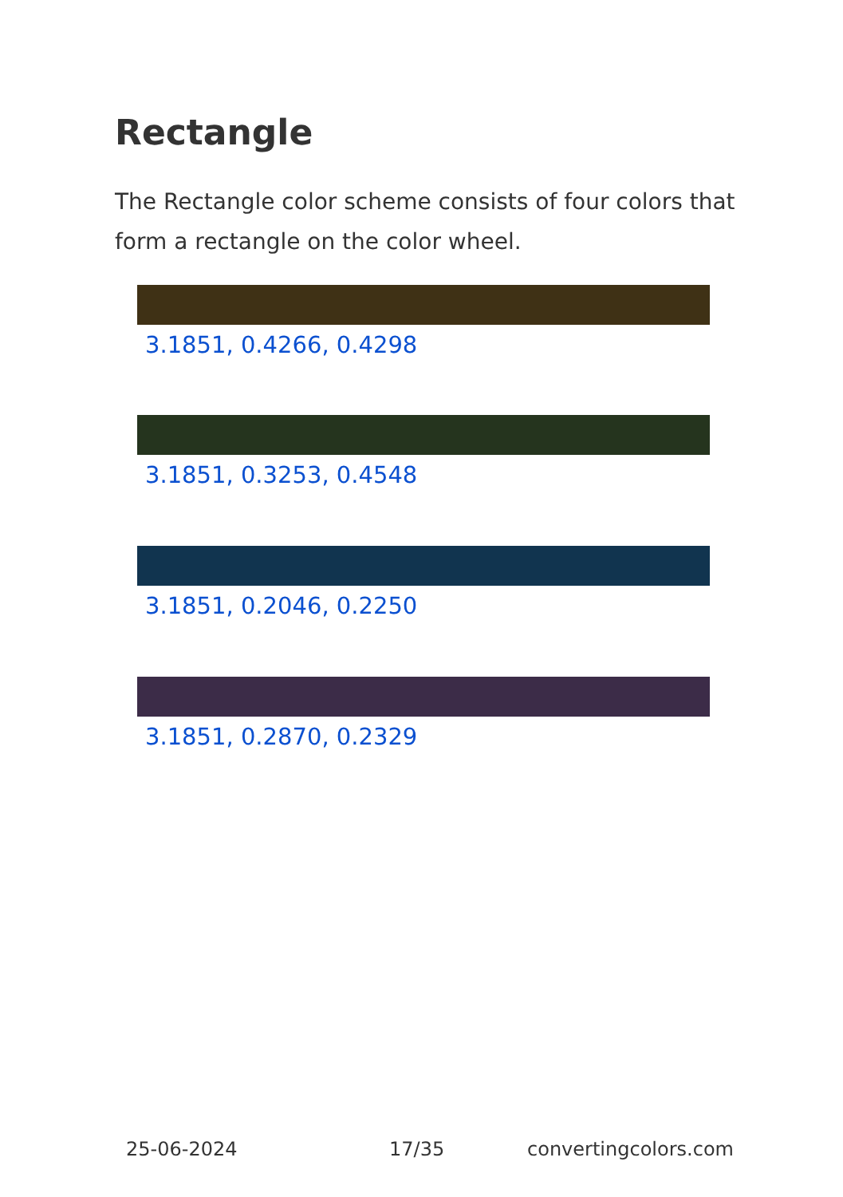Rectangle
The Rectangle color scheme consists of four colors that form a rectangle on the color wheel.
3.1851, 0.4266, 0.4298
3.1851, 0.3253, 0.4548
3.1851, 0.2046, 0.2250
3.1851, 0.2870, 0.2329
25-06-2024 17/35 convertingcolors.com